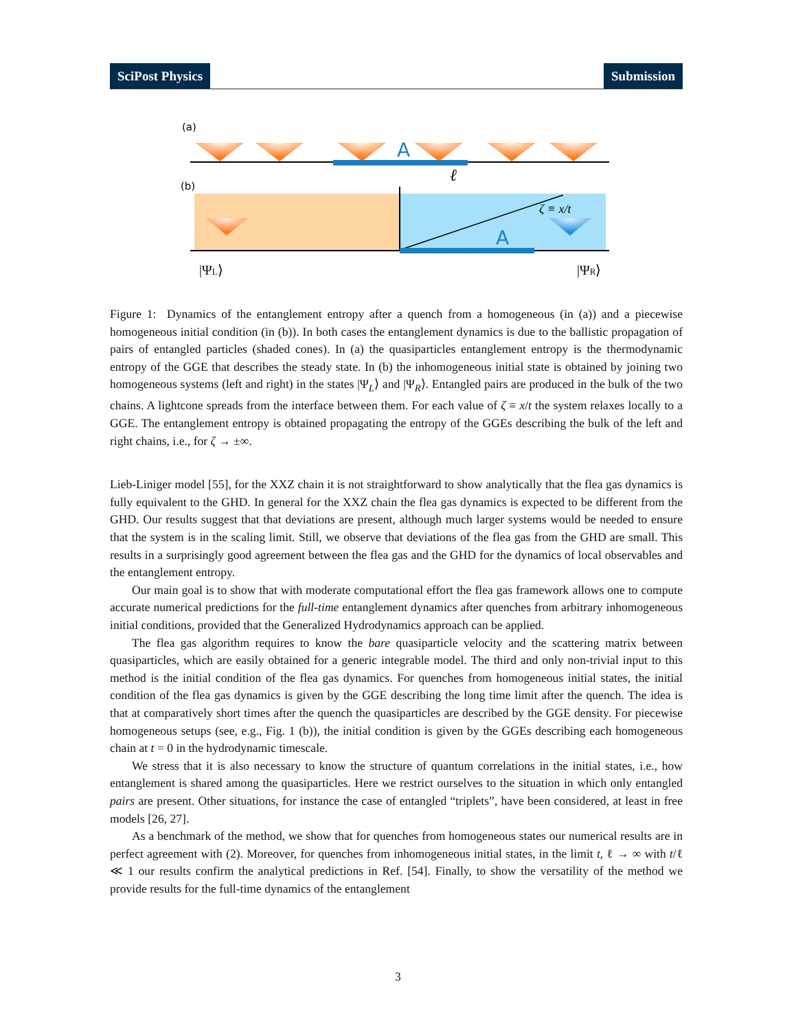SciPost Physics Submission
(a)
A
ℓ
(b)
A
ζ ≡ x/t
|ΨL⟩
|ΨR⟩
Figure 1: Dynamics of the entanglement entropy after a quench from a homogeneous (in (a)) and a piecewise homogeneous initial condition (in (b)). In both cases the entanglement dynamics is due to the ballistic propagation of pairs of entangled particles (shaded cones). In (a) the quasiparticles entanglement entropy is the thermodynamic entropy of the GGE that describes the steady state. In (b) the inhomogeneous initial state is obtained by joining two homogeneous systems (left and right) in the states |Ψ<sub>L</sub>⟩ and |Ψ<sub>R</sub>⟩. Entangled pairs are produced in the bulk of the two chains. A lightcone spreads from the interface between them. For each value of ζ ≡ x/t the system relaxes locally to a GGE. The entanglement entropy is obtained propagating the entropy of the GGEs describing the bulk of the left and right chains, i.e., for ζ → ±∞.
Lieb-Liniger model [55], for the XXZ chain it is not straightforward to show analytically that the flea gas dynamics is fully equivalent to the GHD. In general for the XXZ chain the flea gas dynamics is expected to be different from the GHD. Our results suggest that that deviations are present, although much larger systems would be needed to ensure that the system is in the scaling limit. Still, we observe that deviations of the flea gas from the GHD are small. This results in a surprisingly good agreement between the flea gas and the GHD for the dynamics of local observables and the entanglement entropy.
Our main goal is to show that with moderate computational effort the flea gas framework allows one to compute accurate numerical predictions for the full-time entanglement dynamics after quenches from arbitrary inhomogeneous initial conditions, provided that the Generalized Hydrodynamics approach can be applied.
The flea gas algorithm requires to know the bare quasiparticle velocity and the scattering matrix between quasiparticles, which are easily obtained for a generic integrable model. The third and only non-trivial input to this method is the initial condition of the flea gas dynamics. For quenches from homogeneous initial states, the initial condition of the flea gas dynamics is given by the GGE describing the long time limit after the quench. The idea is that at comparatively short times after the quench the quasiparticles are described by the GGE density. For piecewise homogeneous setups (see, e.g., Fig. 1 (b)), the initial condition is given by the GGEs describing each homogeneous chain at t = 0 in the hydrodynamic timescale.
We stress that it is also necessary to know the structure of quantum correlations in the initial states, i.e., how entanglement is shared among the quasiparticles. Here we restrict ourselves to the situation in which only entangled pairs are present. Other situations, for instance the case of entangled “triplets”, have been considered, at least in free models [26, 27].
As a benchmark of the method, we show that for quenches from homogeneous states our numerical results are in perfect agreement with (2). Moreover, for quenches from inhomogeneous initial states, in the limit t, ℓ → ∞ with t/ℓ ≪ 1 our results confirm the analytical predictions in Ref. [54]. Finally, to show the versatility of the method we provide results for the full-time dynamics of the entanglement
3